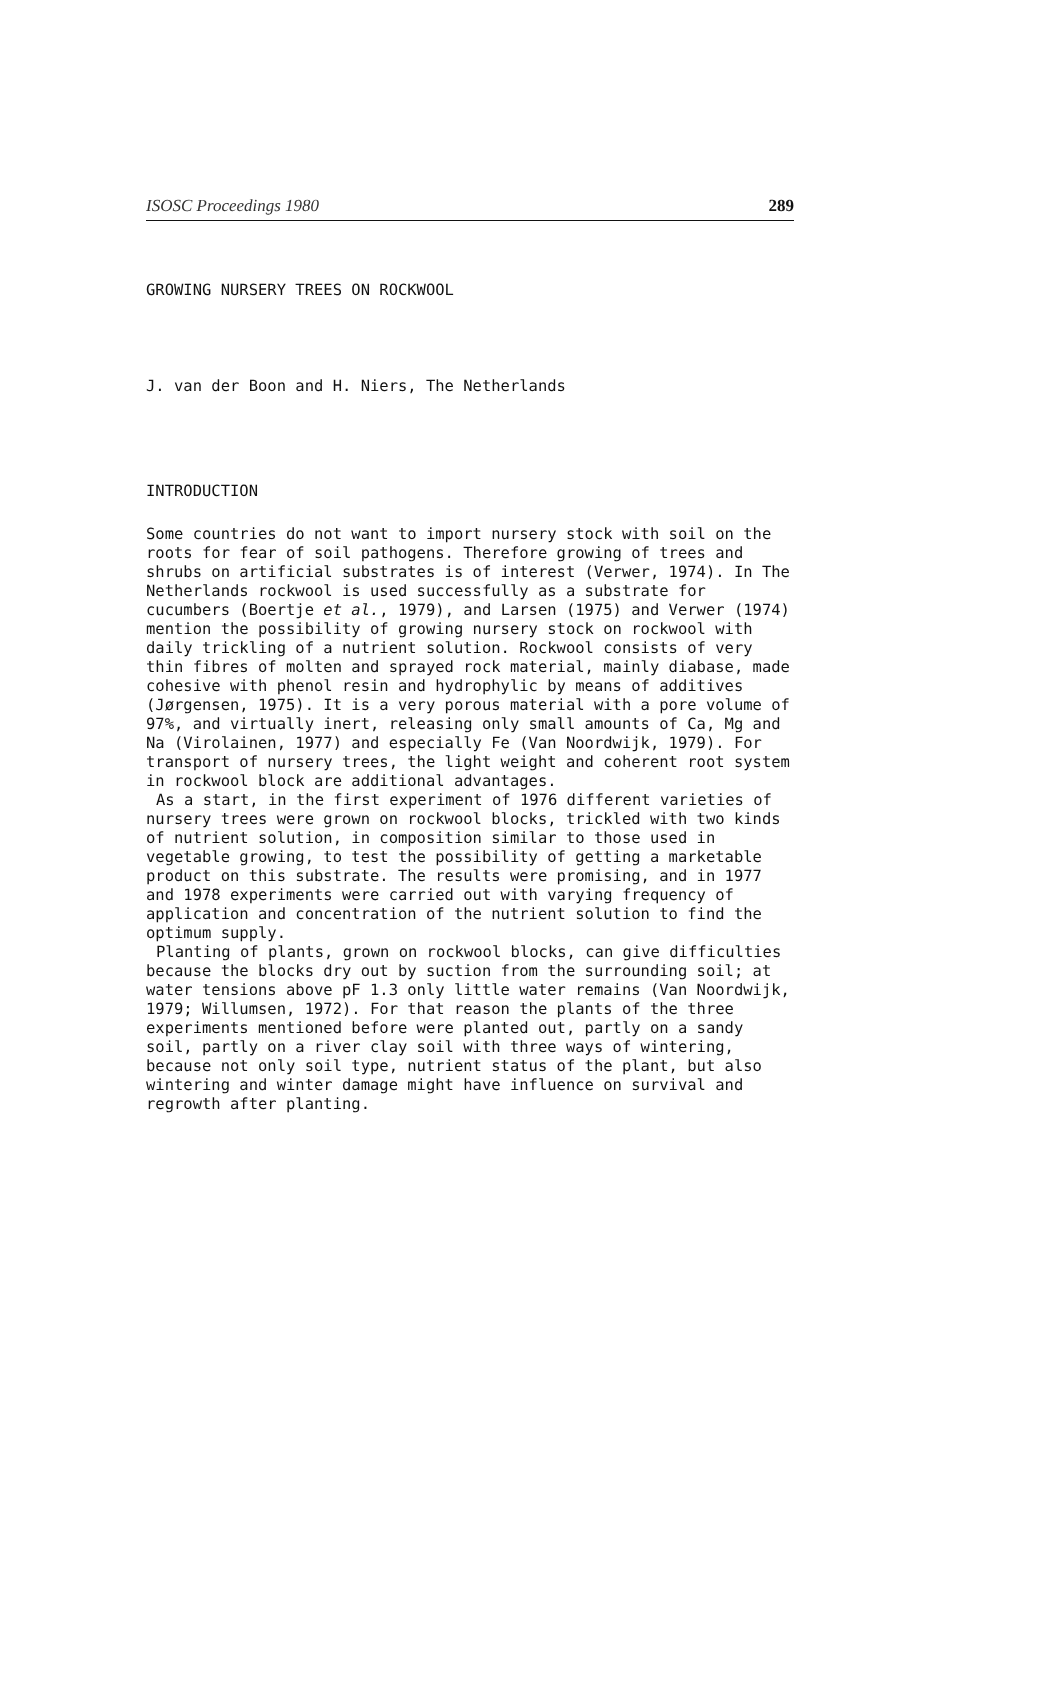ISOSC Proceedings 1980 289
GROWING NURSERY TREES ON ROCKWOOL
J. van der Boon and H. Niers, The Netherlands
INTRODUCTION
Some countries do not want to import nursery stock with soil on the roots for fear of soil pathogens. Therefore growing of trees and shrubs on artificial substrates is of interest (Verwer, 1974). In The Netherlands rockwool is used successfully as a substrate for cucumbers (Boertje et al., 1979), and Larsen (1975) and Verwer (1974) mention the possibility of growing nursery stock on rockwool with daily trickling of a nutrient solution. Rockwool consists of very thin fibres of molten and sprayed rock material, mainly diabase, made cohesive with phenol resin and hydrophylic by means of additives (Jørgensen, 1975). It is a very porous material with a pore volume of 97%, and virtually inert, releasing only small amounts of Ca, Mg and Na (Virolainen, 1977) and especially Fe (Van Noordwijk, 1979). For transport of nursery trees, the light weight and coherent root system in rockwool block are additional advantages.
As a start, in the first experiment of 1976 different varieties of nursery trees were grown on rockwool blocks, trickled with two kinds of nutrient solution, in composition similar to those used in vegetable growing, to test the possibility of getting a marketable product on this substrate. The results were promising, and in 1977 and 1978 experiments were carried out with varying frequency of application and concentration of the nutrient solution to find the optimum supply.
Planting of plants, grown on rockwool blocks, can give difficulties because the blocks dry out by suction from the surrounding soil; at water tensions above pF 1.3 only little water remains (Van Noordwijk, 1979; Willumsen, 1972). For that reason the plants of the three experiments mentioned before were planted out, partly on a sandy soil, partly on a river clay soil with three ways of wintering, because not only soil type, nutrient status of the plant, but also wintering and winter damage might have influence on survival and regrowth after planting.